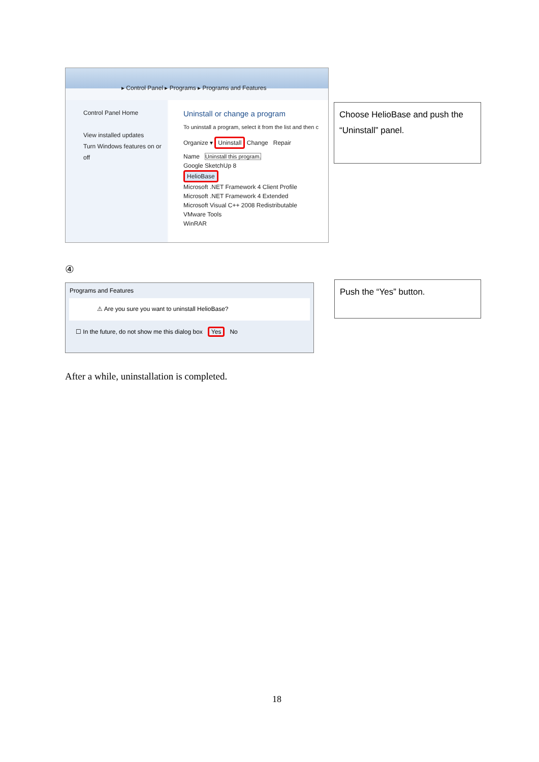▸ Control Panel ▸ Programs ▸ Programs and Features
Control Panel Home
View installed updates
Turn Windows features on or off
Uninstall or change a program
To uninstall a program, select it from the list and then c
Organize ▾ Uninstall Change Repair
Name Uninstall this program.
Google SketchUp 8
HelioBase
Microsoft .NET Framework 4 Client Profile
Microsoft .NET Framework 4 Extended
Microsoft Visual C++ 2008 Redistributable
VMware Tools
WinRAR
Choose HelioBase and push the “Uninstall” panel.
④
Programs and Features
⚠ Are you sure you want to uninstall HelioBase?
☐ In the future, do not show me this dialog box Yes No
Push the “Yes” button.
After a while, uninstallation is completed.
18